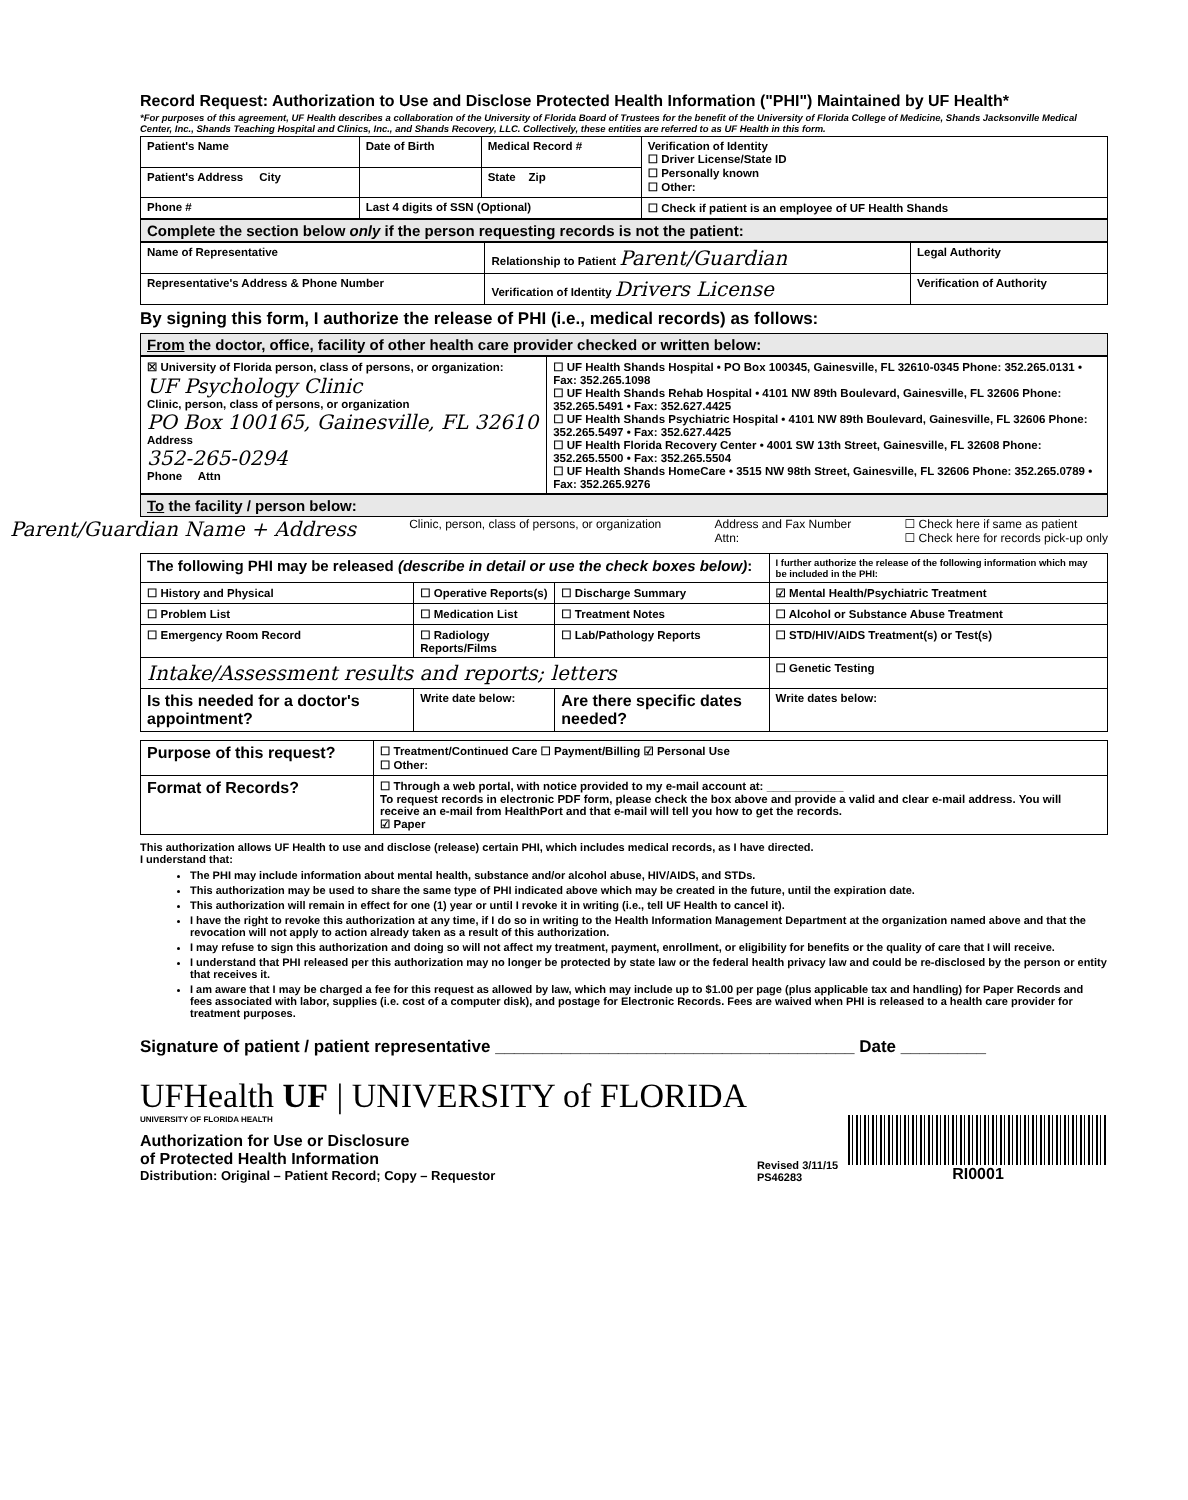Record Request: Authorization to Use and Disclose Protected Health Information ("PHI") Maintained by UF Health*
*For purposes of this agreement, UF Health describes a collaboration of the University of Florida Board of Trustees for the benefit of the University of Florida College of Medicine, Shands Jacksonville Medical Center, Inc., Shands Teaching Hospital and Clinics, Inc., and Shands Recovery, LLC. Collectively, these entities are referred to as UF Health in this form.
| Patient's Name | Date of Birth | Medical Record # | Verification of Identity ☐ Driver License/State ID ☐ Personally known ☐ Other: |
| Patient's Address City | | State Zip | |
| Phone # | Last 4 digits of SSN (Optional) | | ☐ Check if patient is an employee of UF Health Shands |
Complete the section below only if the person requesting records is not the patient:
| Name of Representative | Relationship to Patient Parent/Guardian | Legal Authority |
| Representative's Address & Phone Number | Verification of Identity Drivers License | Verification of Authority |
By signing this form, I authorize the release of PHI (i.e., medical records) as follows:
From the doctor, office, facility of other health care provider checked or written below:
| ☒ University of Florida person, class of persons, or organization: UF Psychology Clinic Clinic, person, class of persons, or organization PO Box 100165, Gainesville, FL 32610 Address 352-265-0294 Phone Attn | ☐ UF Health Shands Hospital • PO Box 100345, Gainesville, FL 32610-0345 Phone: 352.265.0131 • Fax: 352.265.1098 ☐ UF Health Shands Rehab Hospital • 4101 NW 89th Boulevard, Gainesville, FL 32606 Phone: 352.265.5491 • Fax: 352.627.4425 ☐ UF Health Shands Psychiatric Hospital • 4101 NW 89th Boulevard, Gainesville, FL 32606 Phone: 352.265.5497 • Fax: 352.627.4425 ☐ UF Health Florida Recovery Center • 4001 SW 13th Street, Gainesville, FL 32608 Phone: 352.265.5500 • Fax: 352.265.5504 ☐ UF Health Shands HomeCare • 3515 NW 98th Street, Gainesville, FL 32606 Phone: 352.265.0789 • Fax: 352.265.9276 |
To the facility / person below:
Parent/Guardian Name + Address Clinic, person, class of persons, or organization Address and Fax Number
Attn: ☐ Check here if same as patient
☐ Check here for records pick-up only
| The following PHI may be released (describe in detail or use the check boxes below) : | | | I further authorize the release of the following information which may be included in the PHI: |
| ☐ History and Physical | ☐ Operative Reports(s) | ☐ Discharge Summary | ☑ Mental Health/Psychiatric Treatment |
| ☐ Problem List | ☐ Medication List | ☐ Treatment Notes | ☐ Alcohol or Substance Abuse Treatment |
| ☐ Emergency Room Record | ☐ Radiology Reports/Films | ☐ Lab/Pathology Reports | ☐ STD/HIV/AIDS Treatment(s) or Test(s) |
| Intake/Assessment results and reports; letters | | | ☐ Genetic Testing |
| Is this needed for a doctor's appointment? | Write date below: | Are there specific dates needed? | Write dates below: |
| Purpose of this request? | ☐ Treatment/Continued Care ☐ Payment/Billing ☑ Personal Use ☐ Other: |
| Format of Records? | ☐ Through a web portal, with notice provided to my e-mail account at: ____________ To request records in electronic PDF form, please check the box above and provide a valid and clear e-mail address. You will receive an e-mail from HealthPort and that e-mail will tell you how to get the records. ☑ Paper |
This authorization allows UF Health to use and disclose (release) certain PHI, which includes medical records, as I have directed.
I understand that:
The PHI may include information about mental health, substance and/or alcohol abuse, HIV/AIDS, and STDs.
This authorization may be used to share the same type of PHI indicated above which may be created in the future, until the expiration date.
This authorization will remain in effect for one (1) year or until I revoke it in writing (i.e., tell UF Health to cancel it).
I have the right to revoke this authorization at any time, if I do so in writing to the Health Information Management Department at the organization named above and that the revocation will not apply to action already taken as a result of this authorization.
I may refuse to sign this authorization and doing so will not affect my treatment, payment, enrollment, or eligibility for benefits or the quality of care that I will receive.
I understand that PHI released per this authorization may no longer be protected by state law or the federal health privacy law and could be re-disclosed by the person or entity that receives it.
I am aware that I may be charged a fee for this request as allowed by law, which may include up to $1.00 per page (plus applicable tax and handling) for Paper Records and fees associated with labor, supplies (i.e. cost of a computer disk), and postage for Electronic Records. Fees are waived when PHI is released to a health care provider for treatment purposes.
Signature of patient / patient representative ______________________________________ Date _________
UFHealth UF | UNIVERSITY of FLORIDA
UNIVERSITY OF FLORIDA HEALTH
Authorization for Use or Disclosure
of Protected Health Information
Distribution: Original – Patient Record; Copy – Requestor
Revised 3/11/15
PS46283
RI0001